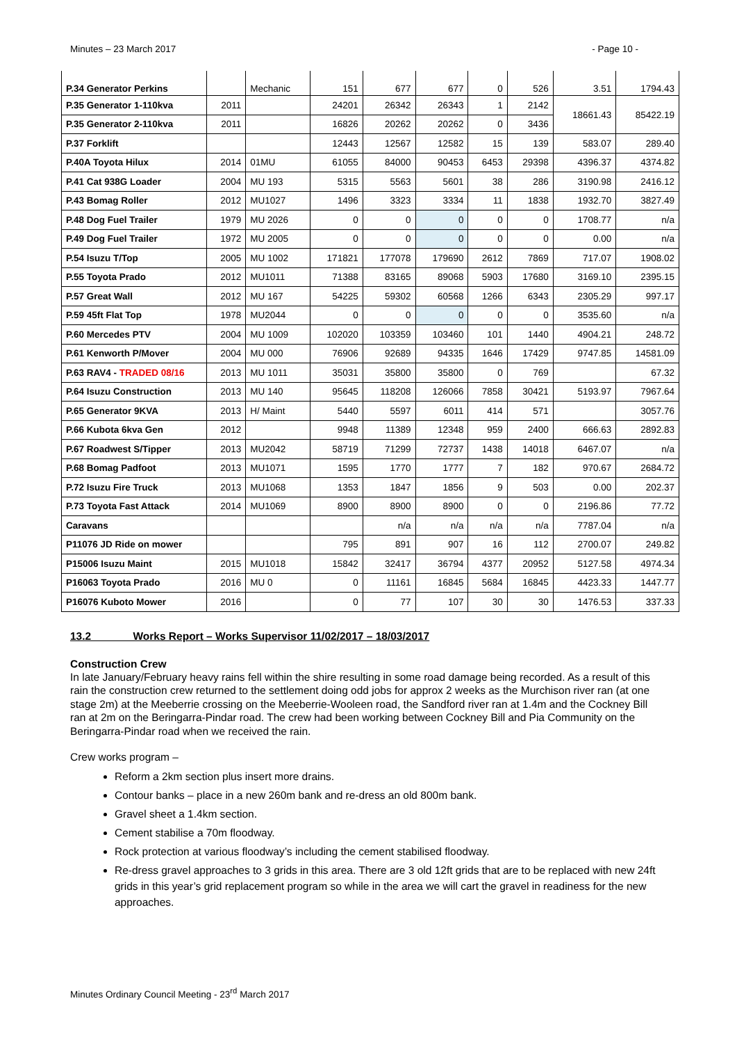Minutes – 23 March 2017 - Page 10 -
| P.34 Generator Perkins | | Mechanic | 151 | 677 | 677 | 0 | 526 | 3.51 | 1794.43 |
| P.35 Generator 1-110kva | 2011 | | 24201 | 26342 | 26343 | 1 | 2142 | 18661.43 | 85422.19 |
| P.35 Generator 2-110kva | 2011 | | 16826 | 20262 | 20262 | 0 | 3436 | | |
| P.37 Forklift | | | 12443 | 12567 | 12582 | 15 | 139 | 583.07 | 289.40 |
| P.40A Toyota Hilux | 2014 | 01MU | 61055 | 84000 | 90453 | 6453 | 29398 | 4396.37 | 4374.82 |
| P.41 Cat 938G Loader | 2004 | MU 193 | 5315 | 5563 | 5601 | 38 | 286 | 3190.98 | 2416.12 |
| P.43 Bomag Roller | 2012 | MU1027 | 1496 | 3323 | 3334 | 11 | 1838 | 1932.70 | 3827.49 |
| P.48 Dog Fuel Trailer | 1979 | MU 2026 | 0 | 0 | 0 | 0 | 0 | 1708.77 | n/a |
| P.49 Dog Fuel Trailer | 1972 | MU 2005 | 0 | 0 | 0 | 0 | 0 | 0.00 | n/a |
| P.54 Isuzu T/Top | 2005 | MU 1002 | 171821 | 177078 | 179690 | 2612 | 7869 | 717.07 | 1908.02 |
| P.55 Toyota Prado | 2012 | MU1011 | 71388 | 83165 | 89068 | 5903 | 17680 | 3169.10 | 2395.15 |
| P.57 Great Wall | 2012 | MU 167 | 54225 | 59302 | 60568 | 1266 | 6343 | 2305.29 | 997.17 |
| P.59 45ft Flat Top | 1978 | MU2044 | 0 | 0 | 0 | 0 | 0 | 3535.60 | n/a |
| P.60 Mercedes PTV | 2004 | MU 1009 | 102020 | 103359 | 103460 | 101 | 1440 | 4904.21 | 248.72 |
| P.61 Kenworth P/Mover | 2004 | MU 000 | 76906 | 92689 | 94335 | 1646 | 17429 | 9747.85 | 14581.09 |
| P.63 RAV4 - TRADED 08/16 | 2013 | MU 1011 | 35031 | 35800 | 35800 | 0 | 769 | | 67.32 |
| P.64 Isuzu Construction | 2013 | MU 140 | 95645 | 118208 | 126066 | 7858 | 30421 | 5193.97 | 7967.64 |
| P.65 Generator 9KVA | 2013 | H/ Maint | 5440 | 5597 | 6011 | 414 | 571 | | 3057.76 |
| P.66 Kubota 6kva Gen | 2012 | | 9948 | 11389 | 12348 | 959 | 2400 | 666.63 | 2892.83 |
| P.67 Roadwest S/Tipper | 2013 | MU2042 | 58719 | 71299 | 72737 | 1438 | 14018 | 6467.07 | n/a |
| P.68 Bomag Padfoot | 2013 | MU1071 | 1595 | 1770 | 1777 | 7 | 182 | 970.67 | 2684.72 |
| P.72 Isuzu Fire Truck | 2013 | MU1068 | 1353 | 1847 | 1856 | 9 | 503 | 0.00 | 202.37 |
| P.73 Toyota Fast Attack | 2014 | MU1069 | 8900 | 8900 | 8900 | 0 | 0 | 2196.86 | 77.72 |
| Caravans | | | | n/a | n/a | n/a | n/a | 7787.04 | n/a |
| P11076 JD Ride on mower | | | 795 | 891 | 907 | 16 | 112 | 2700.07 | 249.82 |
| P15006 Isuzu Maint | 2015 | MU1018 | 15842 | 32417 | 36794 | 4377 | 20952 | 5127.58 | 4974.34 |
| P16063 Toyota Prado | 2016 | MU 0 | 0 | 11161 | 16845 | 5684 | 16845 | 4423.33 | 1447.77 |
| P16076 Kuboto Mower | 2016 | | 0 | 77 | 107 | 30 | 30 | 1476.53 | 337.33 |
13.2 Works Report – Works Supervisor 11/02/2017 – 18/03/2017
Construction Crew
In late January/February heavy rains fell within the shire resulting in some road damage being recorded. As a result of this rain the construction crew returned to the settlement doing odd jobs for approx 2 weeks as the Murchison river ran (at one stage 2m) at the Meeberrie crossing on the Meeberrie-Wooleen road, the Sandford river ran at 1.4m and the Cockney Bill ran at 2m on the Beringarra-Pindar road. The crew had been working between Cockney Bill and Pia Community on the Beringarra-Pindar road when we received the rain.
Crew works program –
Reform a 2km section plus insert more drains.
Contour banks – place in a new 260m bank and re-dress an old 800m bank.
Gravel sheet a 1.4km section.
Cement stabilise a 70m floodway.
Rock protection at various floodway’s including the cement stabilised floodway.
Re-dress gravel approaches to 3 grids in this area. There are 3 old 12ft grids that are to be replaced with new 24ft grids in this year’s grid replacement program so while in the area we will cart the gravel in readiness for the new approaches.
Minutes Ordinary Council Meeting - 23<sup>rd</sup> March 2017